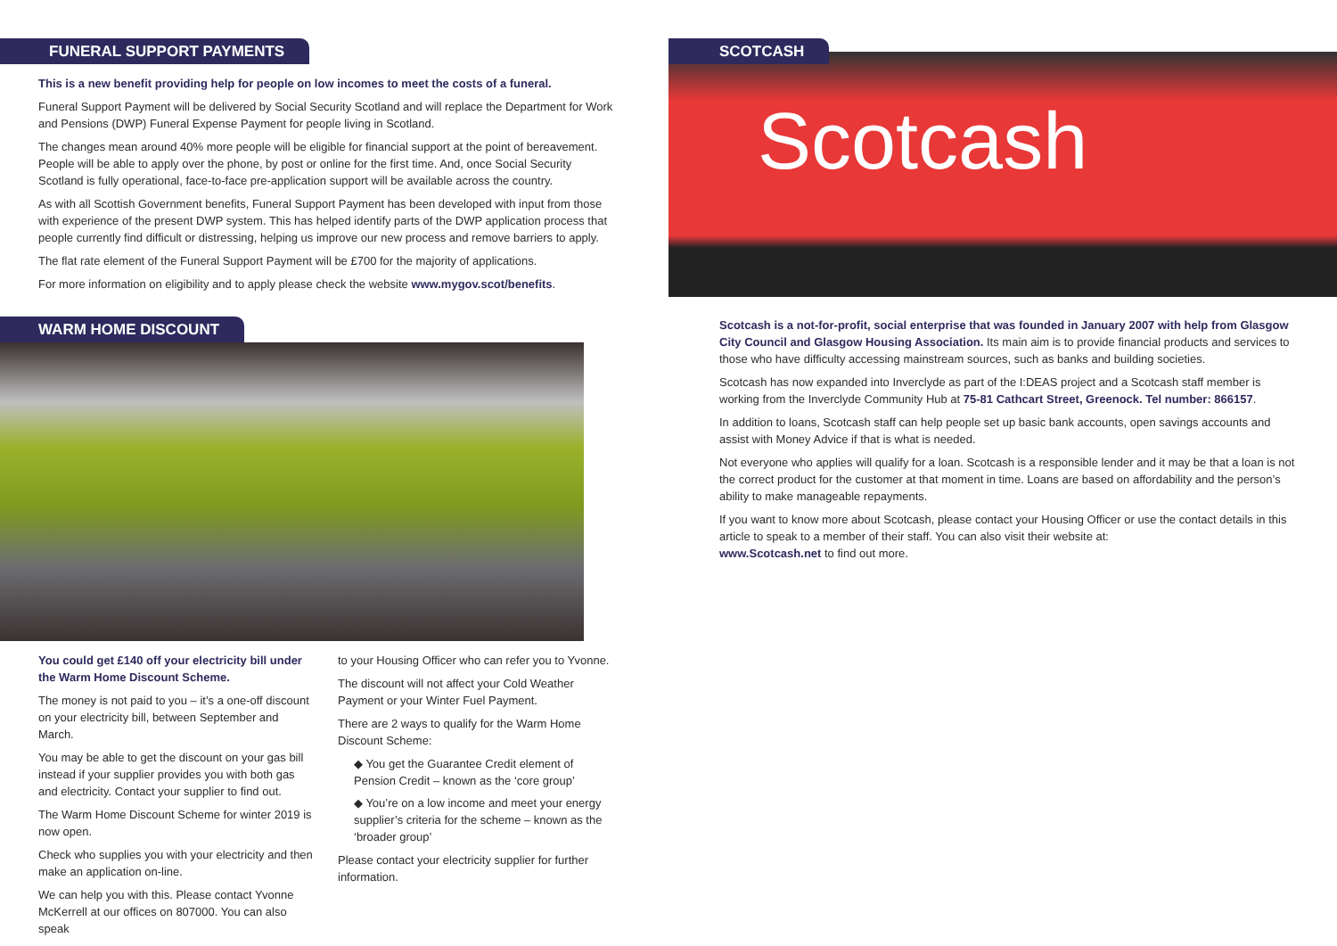FUNERAL SUPPORT PAYMENTS
This is a new benefit providing help for people on low incomes to meet the costs of a funeral.
Funeral Support Payment will be delivered by Social Security Scotland and will replace the Department for Work and Pensions (DWP) Funeral Expense Payment for people living in Scotland.
The changes mean around 40% more people will be eligible for financial support at the point of bereavement. People will be able to apply over the phone, by post or online for the first time. And, once Social Security Scotland is fully operational, face-to-face pre-application support will be available across the country.
As with all Scottish Government benefits, Funeral Support Payment has been developed with input from those with experience of the present DWP system. This has helped identify parts of the DWP application process that people currently find difficult or distressing, helping us improve our new process and remove barriers to apply.
The flat rate element of the Funeral Support Payment will be £700 for the majority of applications.
For more information on eligibility and to apply please check the website www.mygov.scot/benefits.
WARM HOME DISCOUNT
You could get £140 off your electricity bill under the Warm Home Discount Scheme.
The money is not paid to you – it’s a one-off discount on your electricity bill, between September and March.
You may be able to get the discount on your gas bill instead if your supplier provides you with both gas and electricity. Contact your supplier to find out.
The Warm Home Discount Scheme for winter 2019 is now open.
Check who supplies you with your electricity and then make an application on-line.
We can help you with this. Please contact Yvonne McKerrell at our offices on 807000. You can also speak
to your Housing Officer who can refer you to Yvonne.
The discount will not affect your Cold Weather Payment or your Winter Fuel Payment.
There are 2 ways to qualify for the Warm Home Discount Scheme:
◆ You get the Guarantee Credit element of Pension Credit – known as the ‘core group’
◆ You’re on a low income and meet your energy supplier’s criteria for the scheme – known as the ‘broader group’
Please contact your electricity supplier for further information.
SCOTCASH
Scotcash
Scotcash is a not-for-profit, social enterprise that was founded in January 2007 with help from Glasgow City Council and Glasgow Housing Association. Its main aim is to provide financial products and services to those who have difficulty accessing mainstream sources, such as banks and building societies.
Scotcash has now expanded into Inverclyde as part of the I:DEAS project and a Scotcash staff member is working from the Inverclyde Community Hub at 75-81 Cathcart Street, Greenock. Tel number: 866157.
In addition to loans, Scotcash staff can help people set up basic bank accounts, open savings accounts and assist with Money Advice if that is what is needed.
Not everyone who applies will qualify for a loan. Scotcash is a responsible lender and it may be that a loan is not the correct product for the customer at that moment in time. Loans are based on affordability and the person’s ability to make manageable repayments.
If you want to know more about Scotcash, please contact your Housing Officer or use the contact details in this article to speak to a member of their staff. You can also visit their website at:
www.Scotcash.net to find out more.